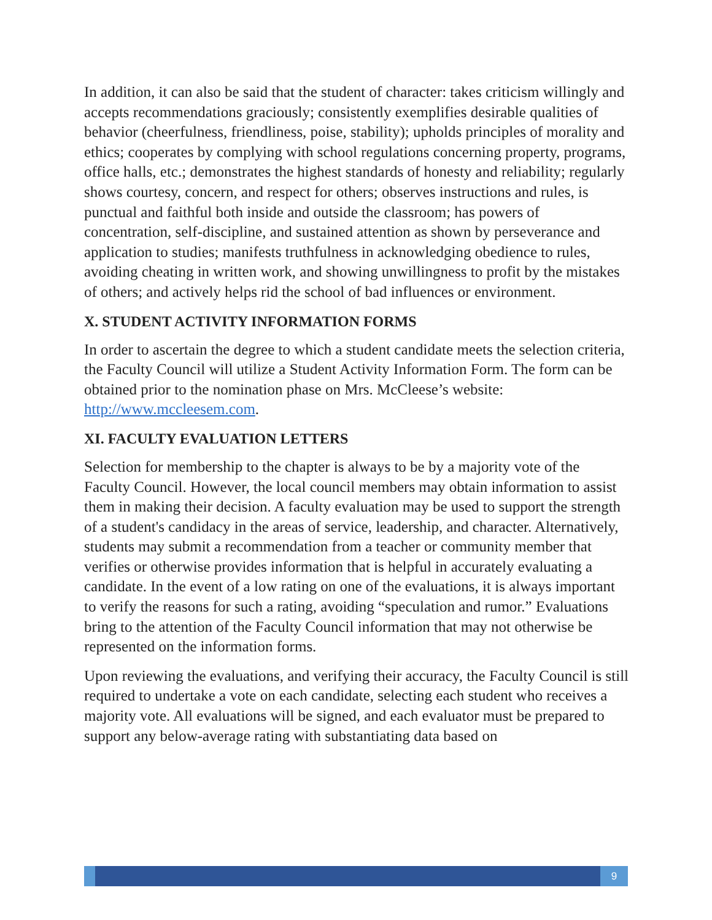In addition, it can also be said that the student of character: takes criticism willingly and accepts recommendations graciously; consistently exemplifies desirable qualities of behavior (cheerfulness, friendliness, poise, stability); upholds principles of morality and ethics; cooperates by complying with school regulations concerning property, programs, office halls, etc.; demonstrates the highest standards of honesty and reliability; regularly shows courtesy, concern, and respect for others; observes instructions and rules, is punctual and faithful both inside and outside the classroom; has powers of concentration, self-discipline, and sustained attention as shown by perseverance and application to studies; manifests truthfulness in acknowledging obedience to rules, avoiding cheating in written work, and showing unwillingness to profit by the mistakes of others; and actively helps rid the school of bad influences or environment.
X. STUDENT ACTIVITY INFORMATION FORMS
In order to ascertain the degree to which a student candidate meets the selection criteria, the Faculty Council will utilize a Student Activity Information Form. The form can be obtained prior to the nomination phase on Mrs. McCleese’s website: http://www.mccleesem.com.
XI. FACULTY EVALUATION LETTERS
Selection for membership to the chapter is always to be by a majority vote of the Faculty Council. However, the local council members may obtain information to assist them in making their decision. A faculty evaluation may be used to support the strength of a student's candidacy in the areas of service, leadership, and character. Alternatively, students may submit a recommendation from a teacher or community member that verifies or otherwise provides information that is helpful in accurately evaluating a candidate. In the event of a low rating on one of the evaluations, it is always important to verify the reasons for such a rating, avoiding “speculation and rumor.” Evaluations bring to the attention of the Faculty Council information that may not otherwise be represented on the information forms.
Upon reviewing the evaluations, and verifying their accuracy, the Faculty Council is still required to undertake a vote on each candidate, selecting each student who receives a majority vote. All evaluations will be signed, and each evaluator must be prepared to support any below-average rating with substantiating data based on
9